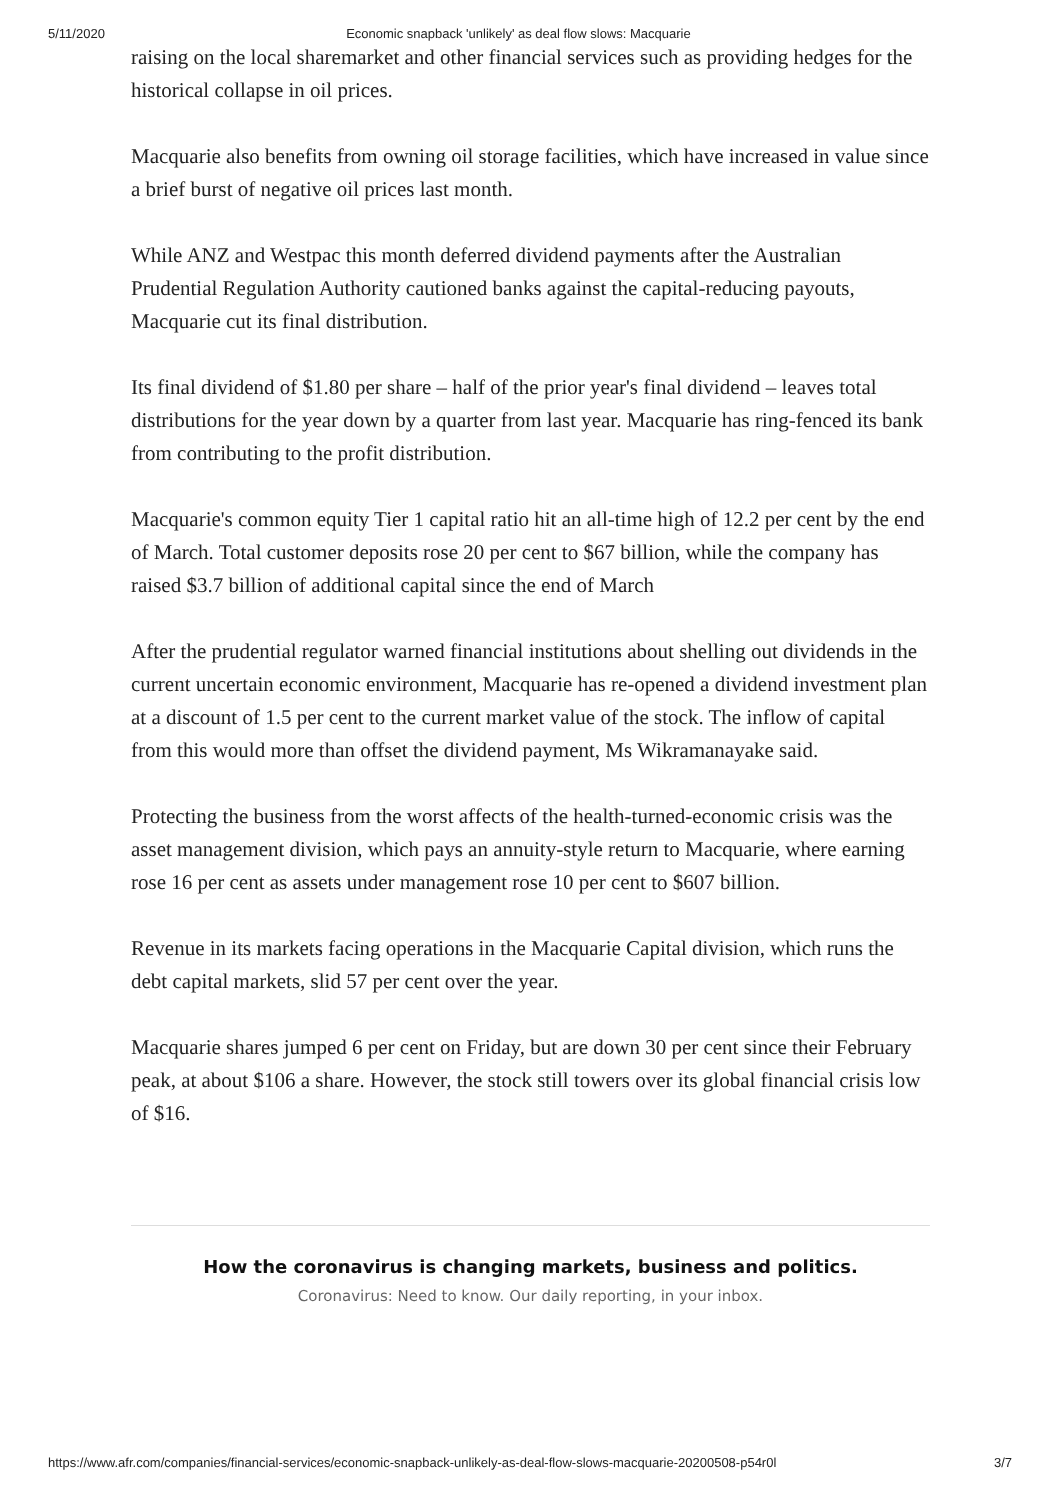5/11/2020 Economic snapback 'unlikely' as deal flow slows: Macquarie
raising on the local sharemarket and other financial services such as providing hedges for the historical collapse in oil prices.
Macquarie also benefits from owning oil storage facilities, which have increased in value since a brief burst of negative oil prices last month.
While ANZ and Westpac this month deferred dividend payments after the Australian Prudential Regulation Authority cautioned banks against the capital-reducing payouts, Macquarie cut its final distribution.
Its final dividend of $1.80 per share – half of the prior year's final dividend – leaves total distributions for the year down by a quarter from last year. Macquarie has ring-fenced its bank from contributing to the profit distribution.
Macquarie's common equity Tier 1 capital ratio hit an all-time high of 12.2 per cent by the end of March. Total customer deposits rose 20 per cent to $67 billion, while the company has raised $3.7 billion of additional capital since the end of March
After the prudential regulator warned financial institutions about shelling out dividends in the current uncertain economic environment, Macquarie has re-opened a dividend investment plan at a discount of 1.5 per cent to the current market value of the stock. The inflow of capital from this would more than offset the dividend payment, Ms Wikramanayake said.
Protecting the business from the worst affects of the health-turned-economic crisis was the asset management division, which pays an annuity-style return to Macquarie, where earning rose 16 per cent as assets under management rose 10 per cent to $607 billion.
Revenue in its markets facing operations in the Macquarie Capital division, which runs the debt capital markets, slid 57 per cent over the year.
Macquarie shares jumped 6 per cent on Friday, but are down 30 per cent since their February peak, at about $106 a share. However, the stock still towers over its global financial crisis low of $16.
How the coronavirus is changing markets, business and politics.
Coronavirus: Need to know. Our daily reporting, in your inbox.
https://www.afr.com/companies/financial-services/economic-snapback-unlikely-as-deal-flow-slows-macquarie-20200508-p54r0l 3/7